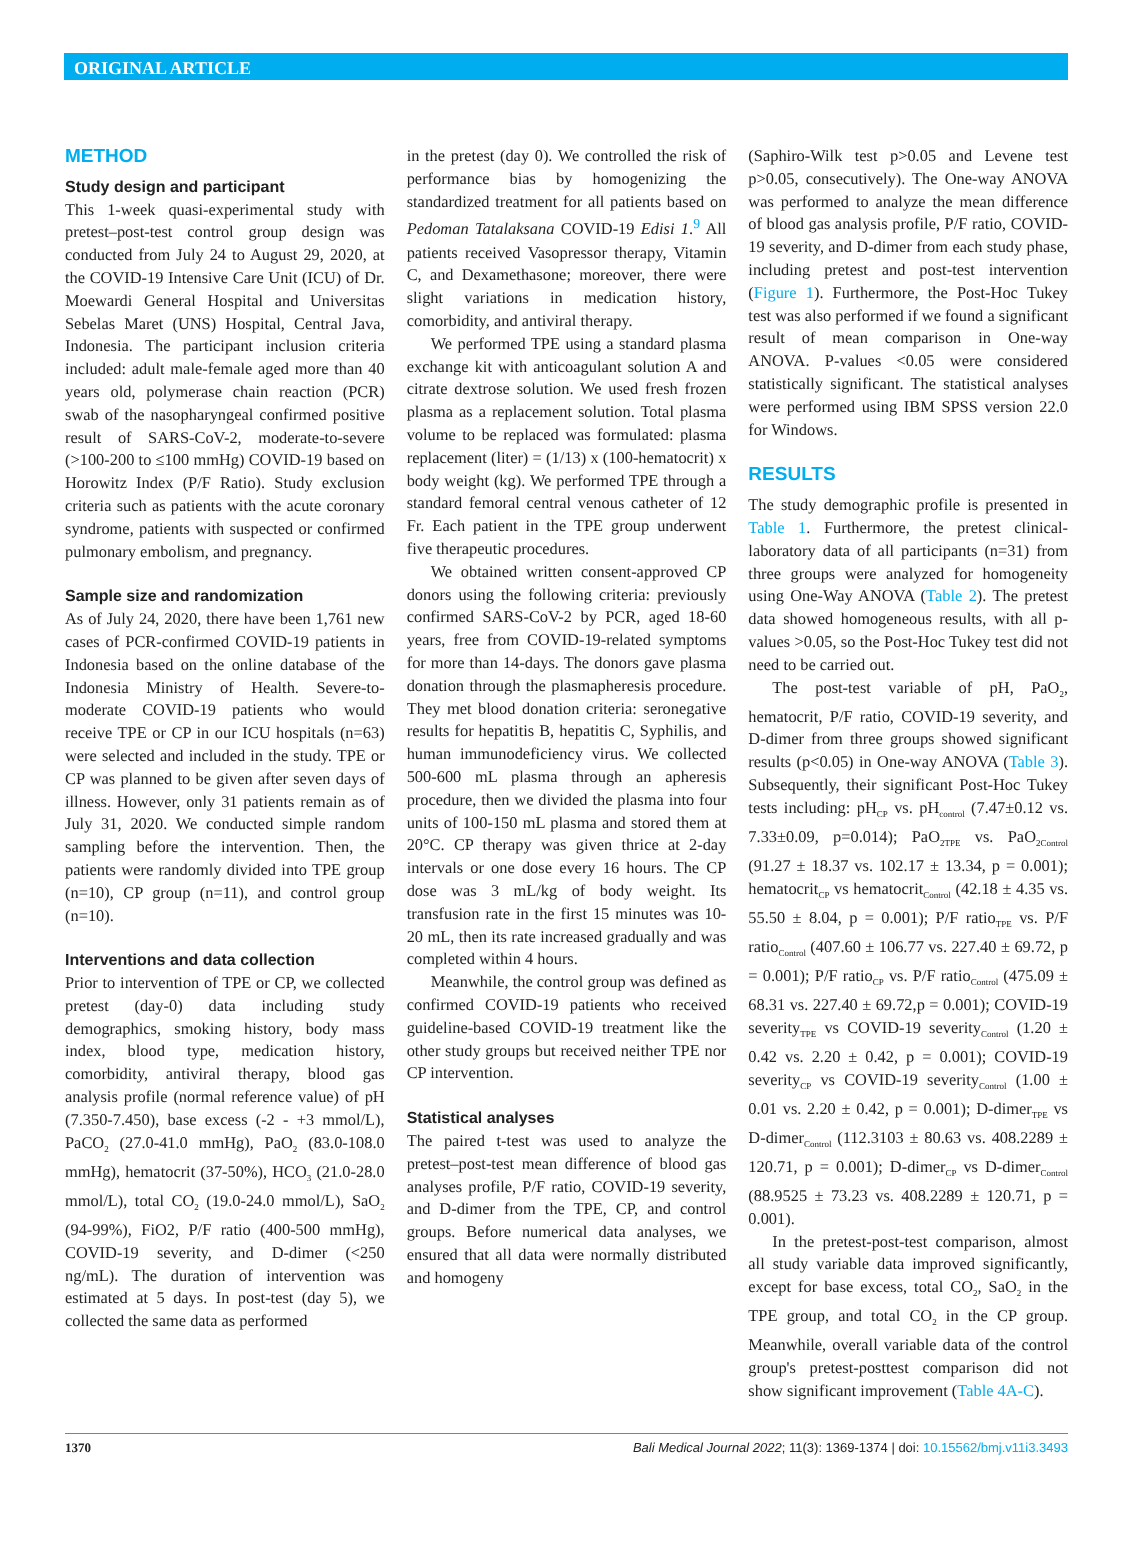ORIGINAL ARTICLE
METHOD
Study design and participant
This 1-week quasi-experimental study with pretest–post-test control group design was conducted from July 24 to August 29, 2020, at the COVID-19 Intensive Care Unit (ICU) of Dr. Moewardi General Hospital and Universitas Sebelas Maret (UNS) Hospital, Central Java, Indonesia. The participant inclusion criteria included: adult male-female aged more than 40 years old, polymerase chain reaction (PCR) swab of the nasopharyngeal confirmed positive result of SARS-CoV-2, moderate-to-severe (>100-200 to ≤100 mmHg) COVID-19 based on Horowitz Index (P/F Ratio). Study exclusion criteria such as patients with the acute coronary syndrome, patients with suspected or confirmed pulmonary embolism, and pregnancy.
Sample size and randomization
As of July 24, 2020, there have been 1,761 new cases of PCR-confirmed COVID-19 patients in Indonesia based on the online database of the Indonesia Ministry of Health. Severe-to-moderate COVID-19 patients who would receive TPE or CP in our ICU hospitals (n=63) were selected and included in the study. TPE or CP was planned to be given after seven days of illness. However, only 31 patients remain as of July 31, 2020. We conducted simple random sampling before the intervention. Then, the patients were randomly divided into TPE group (n=10), CP group (n=11), and control group (n=10).
Interventions and data collection
Prior to intervention of TPE or CP, we collected pretest (day-0) data including study demographics, smoking history, body mass index, blood type, medication history, comorbidity, antiviral therapy, blood gas analysis profile (normal reference value) of pH (7.350-7.450), base excess (-2 - +3 mmol/L), PaCO<sub>2</sub> (27.0-41.0 mmHg), PaO<sub>2</sub> (83.0-108.0 mmHg), hematocrit (37-50%), HCO<sub>3</sub> (21.0-28.0 mmol/L), total CO<sub>2</sub> (19.0-24.0 mmol/L), SaO<sub>2</sub> (94-99%), FiO2, P/F ratio (400-500 mmHg), COVID-19 severity, and D-dimer (<250 ng/mL). The duration of intervention was estimated at 5 days. In post-test (day 5), we collected the same data as performed
in the pretest (day 0). We controlled the risk of performance bias by homogenizing the standardized treatment for all patients based on Pedoman Tatalaksana COVID-19 Edisi 1.<sup>9</sup> All patients received Vasopressor therapy, Vitamin C, and Dexamethasone; moreover, there were slight variations in medication history, comorbidity, and antiviral therapy.
We performed TPE using a standard plasma exchange kit with anticoagulant solution A and citrate dextrose solution. We used fresh frozen plasma as a replacement solution. Total plasma volume to be replaced was formulated: plasma replacement (liter) = (1/13) x (100-hematocrit) x body weight (kg). We performed TPE through a standard femoral central venous catheter of 12 Fr. Each patient in the TPE group underwent five therapeutic procedures.
We obtained written consent-approved CP donors using the following criteria: previously confirmed SARS-CoV-2 by PCR, aged 18-60 years, free from COVID-19-related symptoms for more than 14-days. The donors gave plasma donation through the plasmapheresis procedure. They met blood donation criteria: seronegative results for hepatitis B, hepatitis C, Syphilis, and human immunodeficiency virus. We collected 500-600 mL plasma through an apheresis procedure, then we divided the plasma into four units of 100-150 mL plasma and stored them at 20°C. CP therapy was given thrice at 2-day intervals or one dose every 16 hours. The CP dose was 3 mL/kg of body weight. Its transfusion rate in the first 15 minutes was 10-20 mL, then its rate increased gradually and was completed within 4 hours.
Meanwhile, the control group was defined as confirmed COVID-19 patients who received guideline-based COVID-19 treatment like the other study groups but received neither TPE nor CP intervention.
Statistical analyses
The paired t-test was used to analyze the pretest–post-test mean difference of blood gas analyses profile, P/F ratio, COVID-19 severity, and D-dimer from the TPE, CP, and control groups. Before numerical data analyses, we ensured that all data were normally distributed and homogeny
(Saphiro-Wilk test p>0.05 and Levene test p>0.05, consecutively). The One-way ANOVA was performed to analyze the mean difference of blood gas analysis profile, P/F ratio, COVID-19 severity, and D-dimer from each study phase, including pretest and post-test intervention (Figure 1). Furthermore, the Post-Hoc Tukey test was also performed if we found a significant result of mean comparison in One-way ANOVA. P-values <0.05 were considered statistically significant. The statistical analyses were performed using IBM SPSS version 22.0 for Windows.
RESULTS
The study demographic profile is presented in Table 1. Furthermore, the pretest clinical-laboratory data of all participants (n=31) from three groups were analyzed for homogeneity using One-Way ANOVA (Table 2). The pretest data showed homogeneous results, with all p-values >0.05, so the Post-Hoc Tukey test did not need to be carried out.
The post-test variable of pH, PaO<sub>2</sub>, hematocrit, P/F ratio, COVID-19 severity, and D-dimer from three groups showed significant results (p<0.05) in One-way ANOVA (Table 3). Subsequently, their significant Post-Hoc Tukey tests including: pH<sub>CP</sub> vs. pH<sub>control</sub> (7.47±0.12 vs. 7.33±0.09, p=0.014); PaO<sub>2TPE</sub> vs. PaO<sub>2Control</sub> (91.27 ± 18.37 vs. 102.17 ± 13.34, p = 0.001); hematocrit<sub>CP</sub> vs hematocrit<sub>Control</sub> (42.18 ± 4.35 vs. 55.50 ± 8.04, p = 0.001); P/F ratio<sub>TPE</sub> vs. P/F ratio<sub>Control</sub> (407.60 ± 106.77 vs. 227.40 ± 69.72, p = 0.001); P/F ratio<sub>CP</sub> vs. P/F ratio<sub>Control</sub> (475.09 ± 68.31 vs. 227.40 ± 69.72,p = 0.001); COVID-19 severity<sub>TPE</sub> vs COVID-19 severity<sub>Control</sub> (1.20 ± 0.42 vs. 2.20 ± 0.42, p = 0.001); COVID-19 severity<sub>CP</sub> vs COVID-19 severity<sub>Control</sub> (1.00 ± 0.01 vs. 2.20 ± 0.42, p = 0.001); D-dimer<sub>TPE</sub> vs D-dimer<sub>Control</sub> (112.3103 ± 80.63 vs. 408.2289 ± 120.71, p = 0.001); D-dimer<sub>CP</sub> vs D-dimer<sub>Control</sub> (88.9525 ± 73.23 vs. 408.2289 ± 120.71, p = 0.001).
In the pretest-post-test comparison, almost all study variable data improved significantly, except for base excess, total CO<sub>2</sub>, SaO<sub>2</sub> in the TPE group, and total CO<sub>2</sub> in the CP group. Meanwhile, overall variable data of the control group's pretest-posttest comparison did not show significant improvement (Table 4A-C).
1370 Bali Medical Journal 2022; 11(3): 1369-1374 | doi: 10.15562/bmj.v11i3.3493